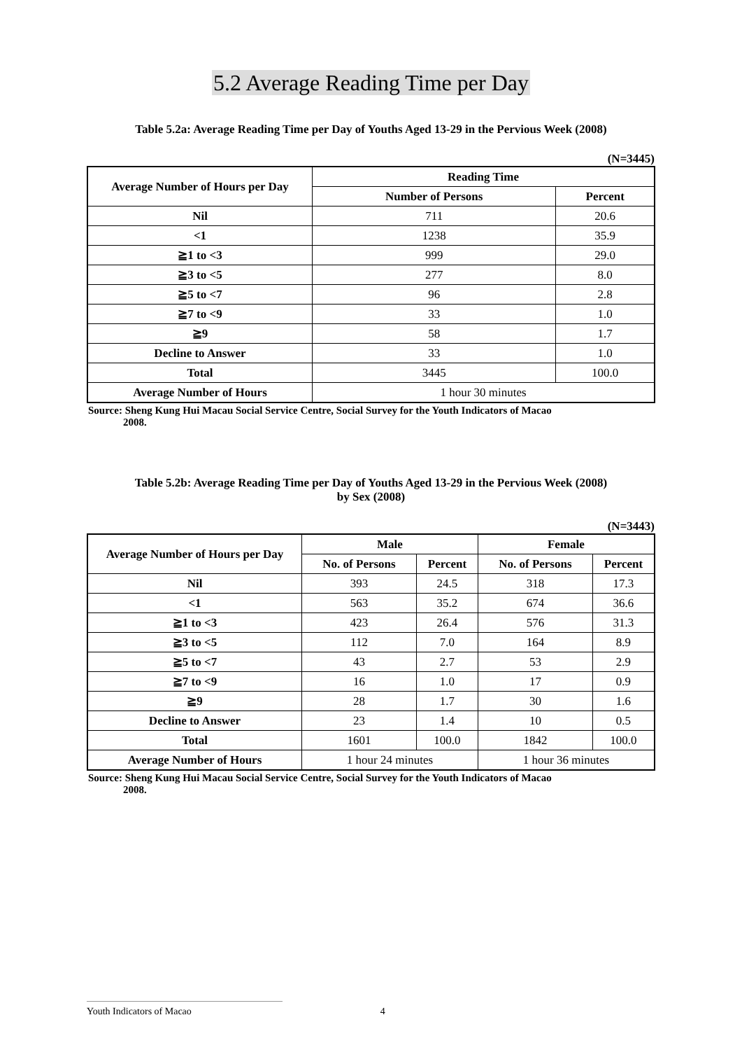5.2 Average Reading Time per Day
Table 5.2a: Average Reading Time per Day of Youths Aged 13-29 in the Pervious Week (2008)
(N=3445)
| Average Number of Hours per Day | Reading Time | |
| --- | --- | --- |
| | Number of Persons | Percent |
| Nil | 711 | 20.6 |
| <1 | 1238 | 35.9 |
| ≧1 to <3 | 999 | 29.0 |
| ≧3 to <5 | 277 | 8.0 |
| ≧5 to <7 | 96 | 2.8 |
| ≧7 to <9 | 33 | 1.0 |
| ≧9 | 58 | 1.7 |
| Decline to Answer | 33 | 1.0 |
| Total | 3445 | 100.0 |
| Average Number of Hours | 1 hour 30 minutes | |
Source: Sheng Kung Hui Macau Social Service Centre, Social Survey for the Youth Indicators of Macao
2008.
Table 5.2b: Average Reading Time per Day of Youths Aged 13-29 in the Pervious Week (2008)
by Sex (2008)
(N=3443)
| Average Number of Hours per Day | Male | | Female | |
| --- | --- | --- | --- | --- |
| | No. of Persons | Percent | No. of Persons | Percent |
| Nil | 393 | 24.5 | 318 | 17.3 |
| <1 | 563 | 35.2 | 674 | 36.6 |
| ≧1 to <3 | 423 | 26.4 | 576 | 31.3 |
| ≧3 to <5 | 112 | 7.0 | 164 | 8.9 |
| ≧5 to <7 | 43 | 2.7 | 53 | 2.9 |
| ≧7 to <9 | 16 | 1.0 | 17 | 0.9 |
| ≧9 | 28 | 1.7 | 30 | 1.6 |
| Decline to Answer | 23 | 1.4 | 10 | 0.5 |
| Total | 1601 | 100.0 | 1842 | 100.0 |
| Average Number of Hours | 1 hour 24 minutes | | 1 hour 36 minutes | |
Source: Sheng Kung Hui Macau Social Service Centre, Social Survey for the Youth Indicators of Macao
2008.
Youth Indicators of Macao 4